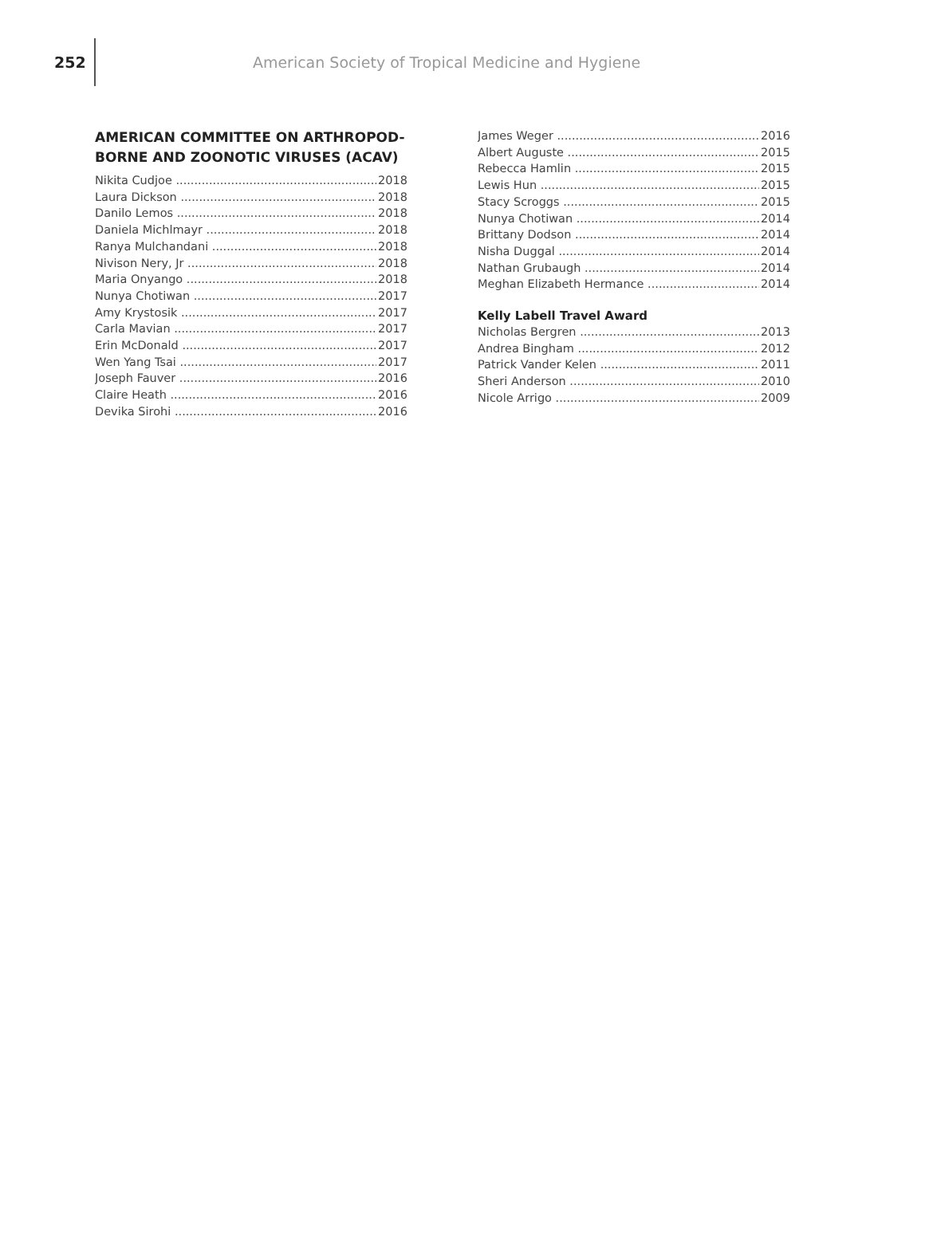252
American Society of Tropical Medicine and Hygiene
AMERICAN COMMITTEE ON ARTHROPOD-BORNE AND ZOONOTIC VIRUSES (ACAV)
Nikita Cudjoe 2018
Laura Dickson 2018
Danilo Lemos 2018
Daniela Michlmayr 2018
Ranya Mulchandani 2018
Nivison Nery, Jr 2018
Maria Onyango 2018
Nunya Chotiwan 2017
Amy Krystosik 2017
Carla Mavian 2017
Erin McDonald 2017
Wen Yang Tsai 2017
Joseph Fauver 2016
Claire Heath 2016
Devika Sirohi 2016
James Weger 2016
Albert Auguste 2015
Rebecca Hamlin 2015
Lewis Hun 2015
Stacy Scroggs 2015
Nunya Chotiwan 2014
Brittany Dodson 2014
Nisha Duggal 2014
Nathan Grubaugh 2014
Meghan Elizabeth Hermance 2014
Kelly Labell Travel Award
Nicholas Bergren 2013
Andrea Bingham 2012
Patrick Vander Kelen 2011
Sheri Anderson 2010
Nicole Arrigo 2009